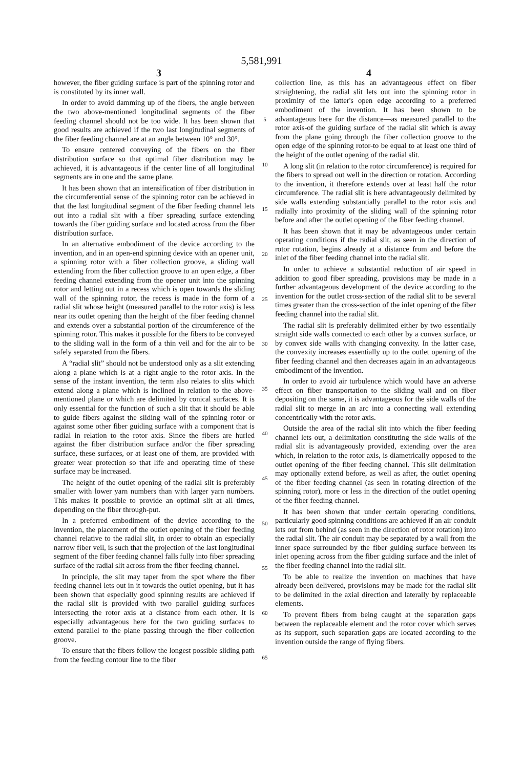5,581,991
3 4
however, the fiber guiding surface is part of the spinning rotor and is constituted by its inner wall.
In order to avoid damming up of the fibers, the angle between the two above-mentioned longitudinal segments of the fiber feeding channel should not be too wide. It has been shown that good results are achieved if the two last longitudinal segments of the fiber feeding channel are at an angle between 10° and 30°.
To ensure centered conveying of the fibers on the fiber distribution surface so that optimal fiber distribution may be achieved, it is advantageous if the center line of all longitudinal segments are in one and the same plane.
It has been shown that an intensification of fiber distribution in the circumferential sense of the spinning rotor can be achieved in that the last longitudinal segment of the fiber feeding channel lets out into a radial slit with a fiber spreading surface extending towards the fiber guiding surface and located across from the fiber distribution surface.
In an alternative embodiment of the device according to the invention, and in an open-end spinning device with an opener unit, a spinning rotor with a fiber collection groove, a sliding wall extending from the fiber collection groove to an open edge, a fiber feeding channel extending from the opener unit into the spinning rotor and letting out in a recess which is open towards the sliding wall of the spinning rotor, the recess is made in the form of a radial slit whose height (measured parallel to the rotor axis) is less near its outlet opening than the height of the fiber feeding channel and extends over a substantial portion of the circumference of the spinning rotor. This makes it possible for the fibers to be conveyed to the sliding wall in the form of a thin veil and for the air to be safely separated from the fibers.
A “radial slit” should not be understood only as a slit extending along a plane which is at a right angle to the rotor axis. In the sense of the instant invention, the term also relates to slits which extend along a plane which is inclined in relation to the above-mentioned plane or which are delimited by conical surfaces. It is only essential for the function of such a slit that it should be able to guide fibers against the sliding wall of the spinning rotor or against some other fiber guiding surface with a component that is radial in relation to the rotor axis. Since the fibers are hurled against the fiber distribution surface and/or the fiber spreading surface, these surfaces, or at least one of them, are provided with greater wear protection so that life and operating time of these surface may be increased.
The height of the outlet opening of the radial slit is preferably smaller with lower yarn numbers than with larger yarn numbers. This makes it possible to provide an optimal slit at all times, depending on the fiber through-put.
In a preferred embodiment of the device according to the invention, the placement of the outlet opening of the fiber feeding channel relative to the radial slit, in order to obtain an especially narrow fiber veil, is such that the projection of the last longitudinal segment of the fiber feeding channel falls fully into fiber spreading surface of the radial slit across from the fiber feeding channel.
In principle, the slit may taper from the spot where the fiber feeding channel lets out in it towards the outlet opening, but it has been shown that especially good spinning results are achieved if the radial slit is provided with two parallel guiding surfaces intersecting the rotor axis at a distance from each other. It is especially advantageous here for the two guiding surfaces to extend parallel to the plane passing through the fiber collection groove.
To ensure that the fibers follow the longest possible sliding path from the feeding contour line to the fiber
5
10
15
20
25
30
35
40
45
50
55
60
65
collection line, as this has an advantageous effect on fiber straightening, the radial slit lets out into the spinning rotor in proximity of the latter's open edge according to a preferred embodiment of the invention. It has been shown to be advantageous here for the distance—as measured parallel to the rotor axis-of the guiding surface of the radial slit which is away from the plane going through the fiber collection groove to the open edge of the spinning rotor-to be equal to at least one third of the height of the outlet opening of the radial slit.
A long slit (in relation to the rotor circumference) is required for the fibers to spread out well in the direction or rotation. According to the invention, it therefore extends over at least half the rotor circumference. The radial slit is here advantageously delimited by side walls extending substantially parallel to the rotor axis and radially into proximity of the sliding wall of the spinning rotor before and after the outlet opening of the fiber feeding channel.
It has been shown that it may be advantageous under certain operating conditions if the radial slit, as seen in the direction of rotor rotation, begins already at a distance from and before the inlet of the fiber feeding channel into the radial slit.
In order to achieve a substantial reduction of air speed in addition to good fiber spreading, provisions may be made in a further advantageous development of the device according to the invention for the outlet cross-section of the radial slit to be several times greater than the cross-section of the inlet opening of the fiber feeding channel into the radial slit.
The radial slit is preferably delimited either by two essentially straight side walls connected to each other by a convex surface, or by convex side walls with changing convexity. In the latter case, the convexity increases essentially up to the outlet opening of the fiber feeding channel and then decreases again in an advantageous embodiment of the invention.
In order to avoid air turbulence which would have an adverse effect on fiber transportation to the sliding wall and on fiber depositing on the same, it is advantageous for the side walls of the radial slit to merge in an arc into a connecting wall extending concentrically with the rotor axis.
Outside the area of the radial slit into which the fiber feeding channel lets out, a delimitation constituting the side walls of the radial slit is advantageously provided, extending over the area which, in relation to the rotor axis, is diametrically opposed to the outlet opening of the fiber feeding channel. This slit delimitation may optionally extend before, as well as after, the outlet opening of the fiber feeding channel (as seen in rotating direction of the spinning rotor), more or less in the direction of the outlet opening of the fiber feeding channel.
It has been shown that under certain operating conditions, particularly good spinning conditions are achieved if an air conduit lets out from behind (as seen in the direction of rotor rotation) into the radial slit. The air conduit may be separated by a wall from the inner space surrounded by the fiber guiding surface between its inlet opening across from the fiber guiding surface and the inlet of the fiber feeding channel into the radial slit.
To be able to realize the invention on machines that have already been delivered, provisions may be made for the radial slit to be delimited in the axial direction and laterally by replaceable elements.
To prevent fibers from being caught at the separation gaps between the replaceable element and the rotor cover which serves as its support, such separation gaps are located according to the invention outside the range of flying fibers.